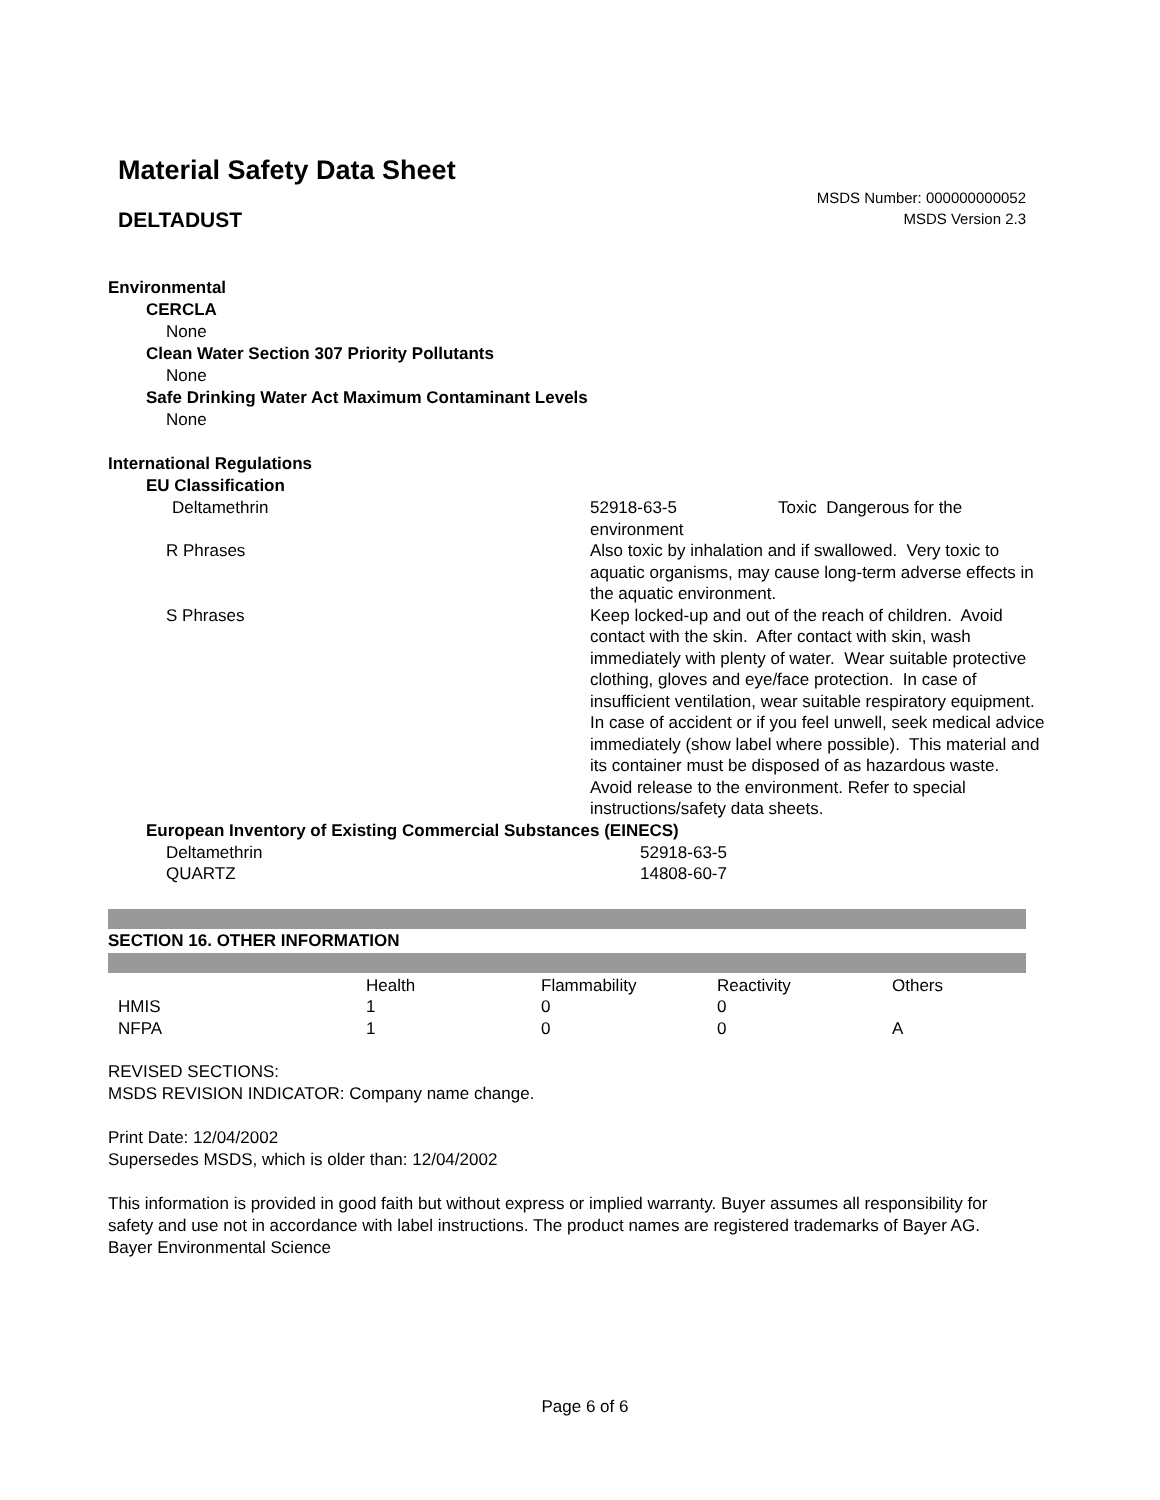Material Safety Data Sheet
DELTADUST
MSDS Number: 000000000052
MSDS Version 2.3
Environmental
CERCLA
None
Clean Water Section 307 Priority Pollutants
None
Safe Drinking Water Act Maximum Contaminant Levels
None
International Regulations
EU Classification
| Deltamethrin | 52918-63-5 Toxic Dangerous for the environment |
| R Phrases | Also toxic by inhalation and if swallowed. Very toxic to aquatic organisms, may cause long-term adverse effects in the aquatic environment. |
| S Phrases | Keep locked-up and out of the reach of children. Avoid contact with the skin. After contact with skin, wash immediately with plenty of water. Wear suitable protective clothing, gloves and eye/face protection. In case of insufficient ventilation, wear suitable respiratory equipment. In case of accident or if you feel unwell, seek medical advice immediately (show label where possible). This material and its container must be disposed of as hazardous waste. Avoid release to the environment. Refer to special instructions/safety data sheets. |
European Inventory of Existing Commercial Substances (EINECS)
| Deltamethrin | 52918-63-5 |
| QUARTZ | 14808-60-7 |
SECTION 16. OTHER INFORMATION
| | Health | Flammability | Reactivity | Others |
| HMIS | 1 | 0 | 0 | |
| NFPA | 1 | 0 | 0 | A |
REVISED SECTIONS:
MSDS REVISION INDICATOR: Company name change.
Print Date: 12/04/2002
Supersedes MSDS, which is older than: 12/04/2002
This information is provided in good faith but without express or implied warranty. Buyer assumes all responsibility for safety and use not in accordance with label instructions. The product names are registered trademarks of Bayer AG. Bayer Environmental Science
Page 6 of 6